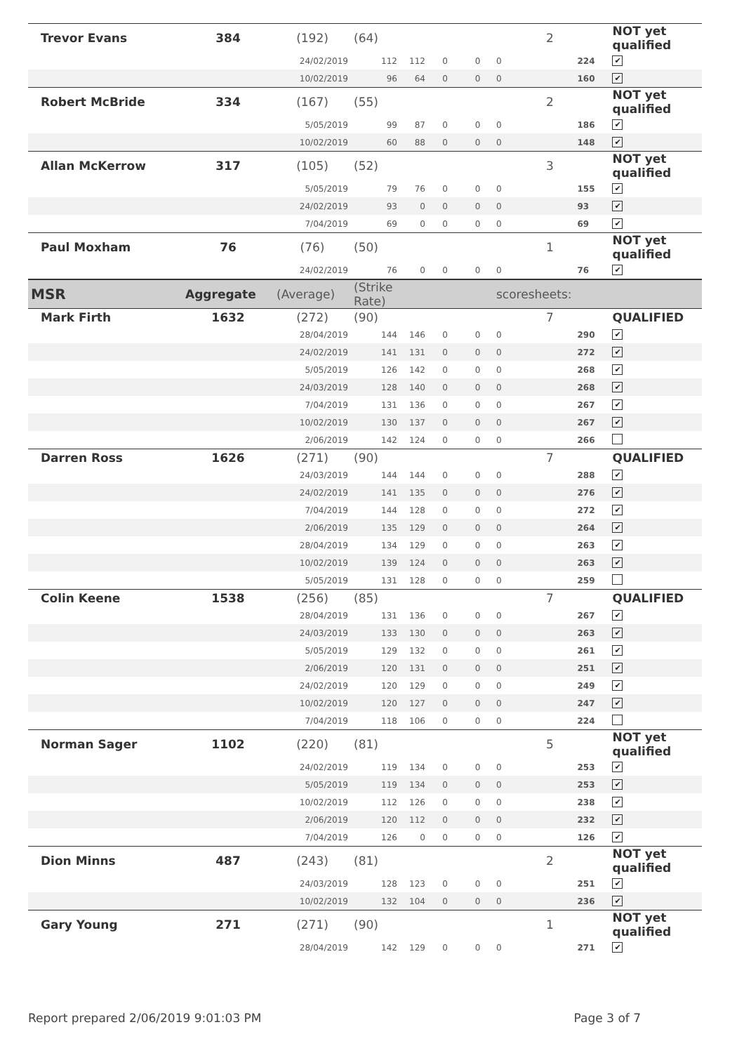| Trevor Evans | 384 | (192) | (64) | | | | | 2 | | NOT yet qualified |
| | | 24/02/2019 | 112 | 112 | 0 | 0 | 0 | | 224 | ✔ |
| | | 10/02/2019 | 96 | 64 | 0 | 0 | 0 | | 160 | ✔ |
| Robert McBride | 334 | (167) | (55) | | | | | 2 | | NOT yet qualified |
| | | 5/05/2019 | 99 | 87 | 0 | 0 | 0 | | 186 | ✔ |
| | | 10/02/2019 | 60 | 88 | 0 | 0 | 0 | | 148 | ✔ |
| Allan McKerrow | 317 | (105) | (52) | | | | | 3 | | NOT yet qualified |
| | | 5/05/2019 | 79 | 76 | 0 | 0 | 0 | | 155 | ✔ |
| | | 24/02/2019 | 93 | 0 | 0 | 0 | 0 | | 93 | ✔ |
| | | 7/04/2019 | 69 | 0 | 0 | 0 | 0 | | 69 | ✔ |
| Paul Moxham | 76 | (76) | (50) | | | | | 1 | | NOT yet qualified |
| | | 24/02/2019 | 76 | 0 | 0 | 0 | 0 | | 76 | ✔ |
| MSR | Aggregate | (Average) | (Strike Rate) | | | | scoresheets: | | | |
| Mark Firth | 1632 | (272) | (90) | | | | | 7 | | QUALIFIED |
| | | 28/04/2019 | 144 | 146 | 0 | 0 | 0 | | 290 | ✔ |
| | | 24/02/2019 | 141 | 131 | 0 | 0 | 0 | | 272 | ✔ |
| | | 5/05/2019 | 126 | 142 | 0 | 0 | 0 | | 268 | ✔ |
| | | 24/03/2019 | 128 | 140 | 0 | 0 | 0 | | 268 | ✔ |
| | | 7/04/2019 | 131 | 136 | 0 | 0 | 0 | | 267 | ✔ |
| | | 10/02/2019 | 130 | 137 | 0 | 0 | 0 | | 267 | ✔ |
| | | 2/06/2019 | 142 | 124 | 0 | 0 | 0 | | 266 | |
| Darren Ross | 1626 | (271) | (90) | | | | | 7 | | QUALIFIED |
| | | 24/03/2019 | 144 | 144 | 0 | 0 | 0 | | 288 | ✔ |
| | | 24/02/2019 | 141 | 135 | 0 | 0 | 0 | | 276 | ✔ |
| | | 7/04/2019 | 144 | 128 | 0 | 0 | 0 | | 272 | ✔ |
| | | 2/06/2019 | 135 | 129 | 0 | 0 | 0 | | 264 | ✔ |
| | | 28/04/2019 | 134 | 129 | 0 | 0 | 0 | | 263 | ✔ |
| | | 10/02/2019 | 139 | 124 | 0 | 0 | 0 | | 263 | ✔ |
| | | 5/05/2019 | 131 | 128 | 0 | 0 | 0 | | 259 | |
| Colin Keene | 1538 | (256) | (85) | | | | | 7 | | QUALIFIED |
| | | 28/04/2019 | 131 | 136 | 0 | 0 | 0 | | 267 | ✔ |
| | | 24/03/2019 | 133 | 130 | 0 | 0 | 0 | | 263 | ✔ |
| | | 5/05/2019 | 129 | 132 | 0 | 0 | 0 | | 261 | ✔ |
| | | 2/06/2019 | 120 | 131 | 0 | 0 | 0 | | 251 | ✔ |
| | | 24/02/2019 | 120 | 129 | 0 | 0 | 0 | | 249 | ✔ |
| | | 10/02/2019 | 120 | 127 | 0 | 0 | 0 | | 247 | ✔ |
| | | 7/04/2019 | 118 | 106 | 0 | 0 | 0 | | 224 | |
| Norman Sager | 1102 | (220) | (81) | | | | | 5 | | NOT yet qualified |
| | | 24/02/2019 | 119 | 134 | 0 | 0 | 0 | | 253 | ✔ |
| | | 5/05/2019 | 119 | 134 | 0 | 0 | 0 | | 253 | ✔ |
| | | 10/02/2019 | 112 | 126 | 0 | 0 | 0 | | 238 | ✔ |
| | | 2/06/2019 | 120 | 112 | 0 | 0 | 0 | | 232 | ✔ |
| | | 7/04/2019 | 126 | 0 | 0 | 0 | 0 | | 126 | ✔ |
| Dion Minns | 487 | (243) | (81) | | | | | 2 | | NOT yet qualified |
| | | 24/03/2019 | 128 | 123 | 0 | 0 | 0 | | 251 | ✔ |
| | | 10/02/2019 | 132 | 104 | 0 | 0 | 0 | | 236 | ✔ |
| Gary Young | 271 | (271) | (90) | | | | | 1 | | NOT yet qualified |
| | | 28/04/2019 | 142 | 129 | 0 | 0 | 0 | | 271 | ✔ |
Report prepared 2/06/2019 9:01:03 PM Page 3 of 7